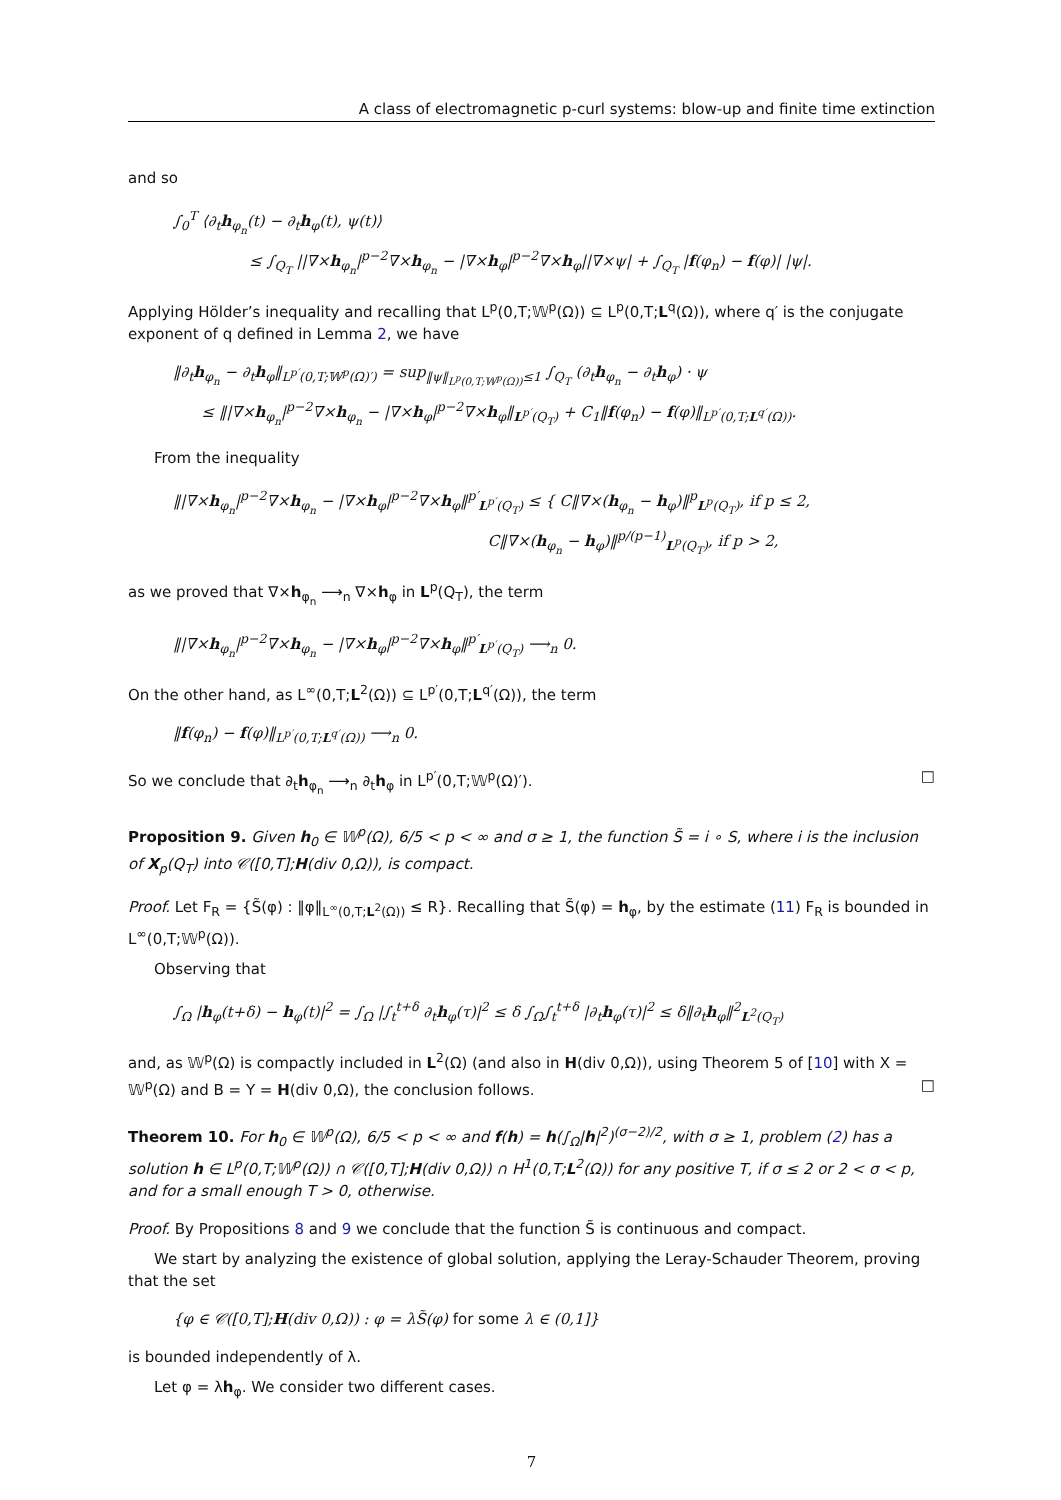A class of electromagnetic p-curl systems: blow-up and finite time extinction
and so
∫<sub>0</sub><sup>T</sup> ⟨∂<sub>t</sub>h<sub>φ<sub>n</sub></sub>(t) − ∂<sub>t</sub>h<sub>φ</sub>(t), ψ(t)⟩
≤ ∫<sub>Q<sub>T</sub></sub> ||∇×h<sub>φ<sub>n</sub></sub>|<sup>p−2</sup>∇×h<sub>φ<sub>n</sub></sub> − |∇×h<sub>φ</sub>|<sup>p−2</sup>∇×h<sub>φ</sub>||∇×ψ| + ∫<sub>Q<sub>T</sub></sub> |f(φ<sub>n</sub>) − f(φ)| |ψ|.
Applying Hölder’s inequality and recalling that L<sup>p</sup>(0,T;𝕎<sup>p</sup>(Ω)) ⊆ L<sup>p</sup>(0,T;L<sup>q</sup>(Ω)), where q′ is the conjugate exponent of q defined in Lemma 2, we have
‖∂<sub>t</sub>h<sub>φ<sub>n</sub></sub> − ∂<sub>t</sub>h<sub>φ</sub>‖<sub>L<sup>p′</sup>(0,T;𝕎<sup>p</sup>(Ω)′)</sub> = sup<sub>‖ψ‖<sub>L<sup>p</sup>(0,T;𝕎<sup>p</sup>(Ω))</sub>≤1</sub> ∫<sub>Q<sub>T</sub></sub> (∂<sub>t</sub>h<sub>φ<sub>n</sub></sub> − ∂<sub>t</sub>h<sub>φ</sub>) · ψ
≤ ‖|∇×h<sub>φ<sub>n</sub></sub>|<sup>p−2</sup>∇×h<sub>φ<sub>n</sub></sub> − |∇×h<sub>φ</sub>|<sup>p−2</sup>∇×h<sub>φ</sub>‖<sub>L<sup>p′</sup>(Q<sub>T</sub>)</sub> + C<sub>1</sub>‖f(φ<sub>n</sub>) − f(φ)‖<sub>L<sup>p′</sup>(0,T;L<sup>q′</sup>(Ω))</sub>.
From the inequality
‖|∇×h<sub>φ<sub>n</sub></sub>|<sup>p−2</sup>∇×h<sub>φ<sub>n</sub></sub> − |∇×h<sub>φ</sub>|<sup>p−2</sup>∇×h<sub>φ</sub>‖<sup>p′</sup><sub>L<sup>p′</sup>(Q<sub>T</sub>)</sub> ≤ { C‖∇×(h<sub>φ<sub>n</sub></sub> − h<sub>φ</sub>)‖<sup>p</sup><sub>L<sup>p</sup>(Q<sub>T</sub>)</sub>, if p ≤ 2,
C‖∇×(h<sub>φ<sub>n</sub></sub> − h<sub>φ</sub>)‖<sup>p/(p−1)</sup><sub>L<sup>p</sup>(Q<sub>T</sub>)</sub>, if p > 2,
as we proved that ∇×h<sub>φ<sub>n</sub></sub> ⟶<sub>n</sub> ∇×h<sub>φ</sub> in L<sup>p</sup>(Q<sub>T</sub>), the term
‖|∇×h<sub>φ<sub>n</sub></sub>|<sup>p−2</sup>∇×h<sub>φ<sub>n</sub></sub> − |∇×h<sub>φ</sub>|<sup>p−2</sup>∇×h<sub>φ</sub>‖<sup>p′</sup><sub>L<sup>p′</sup>(Q<sub>T</sub>)</sub> ⟶<sub>n</sub> 0.
On the other hand, as L<sup>∞</sup>(0,T;L<sup>2</sup>(Ω)) ⊆ L<sup>p′</sup>(0,T;L<sup>q′</sup>(Ω)), the term
‖f(φ<sub>n</sub>) − f(φ)‖<sub>L<sup>p′</sup>(0,T;L<sup>q′</sup>(Ω))</sub> ⟶<sub>n</sub> 0.
So we conclude that ∂<sub>t</sub>h<sub>φ<sub>n</sub></sub> ⟶<sub>n</sub> ∂<sub>t</sub>h<sub>φ</sub> in L<sup>p′</sup>(0,T;𝕎<sup>p</sup>(Ω)′). □
Proposition 9. Given h<sub>0</sub> ∈ 𝕎<sup>p</sup>(Ω), 6/5 < p < ∞ and σ ≥ 1, the function S̃ = i ∘ S, where i is the inclusion of X<sub>p</sub>(Q<sub>T</sub>) into 𝒞([0,T];H(div 0,Ω)), is compact.
Proof. Let F<sub>R</sub> = {S̃(φ) : ‖φ‖<sub>L<sup>∞</sup>(0,T;L<sup>2</sup>(Ω))</sub> ≤ R}. Recalling that S̃(φ) = h<sub>φ</sub>, by the estimate (11) F<sub>R</sub> is bounded in L<sup>∞</sup>(0,T;𝕎<sup>p</sup>(Ω)).
Observing that
∫<sub>Ω</sub> |h<sub>φ</sub>(t+δ) − h<sub>φ</sub>(t)|<sup>2</sup> = ∫<sub>Ω</sub> |∫<sub>t</sub><sup>t+δ</sup> ∂<sub>t</sub>h<sub>φ</sub>(τ)|<sup>2</sup> ≤ δ ∫<sub>Ω</sub>∫<sub>t</sub><sup>t+δ</sup> |∂<sub>t</sub>h<sub>φ</sub>(τ)|<sup>2</sup> ≤ δ‖∂<sub>t</sub>h<sub>φ</sub>‖<sup>2</sup><sub>L<sup>2</sup>(Q<sub>T</sub>)</sub>
and, as 𝕎<sup>p</sup>(Ω) is compactly included in L<sup>2</sup>(Ω) (and also in H(div 0,Ω)), using Theorem 5 of [10] with X = 𝕎<sup>p</sup>(Ω) and B = Y = H(div 0,Ω), the conclusion follows. □
Theorem 10. For h<sub>0</sub> ∈ 𝕎<sup>p</sup>(Ω), 6/5 < p < ∞ and f(h) = h(∫<sub>Ω</sub>|h|<sup>2</sup>)<sup>(σ−2)/2</sup>, with σ ≥ 1, problem (2) has a solution h ∈ L<sup>p</sup>(0,T;𝕎<sup>p</sup>(Ω)) ∩ 𝒞([0,T];H(div 0,Ω)) ∩ H<sup>1</sup>(0,T;L<sup>2</sup>(Ω)) for any positive T, if σ ≤ 2 or 2 < σ < p, and for a small enough T > 0, otherwise.
Proof. By Propositions 8 and 9 we conclude that the function S̃ is continuous and compact.
We start by analyzing the existence of global solution, applying the Leray-Schauder Theorem, proving that the set
{φ ∈ 𝒞([0,T];H(div 0,Ω)) : φ = λS̃(φ) for some λ ∈ (0,1]}
is bounded independently of λ.
Let φ = λh<sub>φ</sub>. We consider two different cases.
7